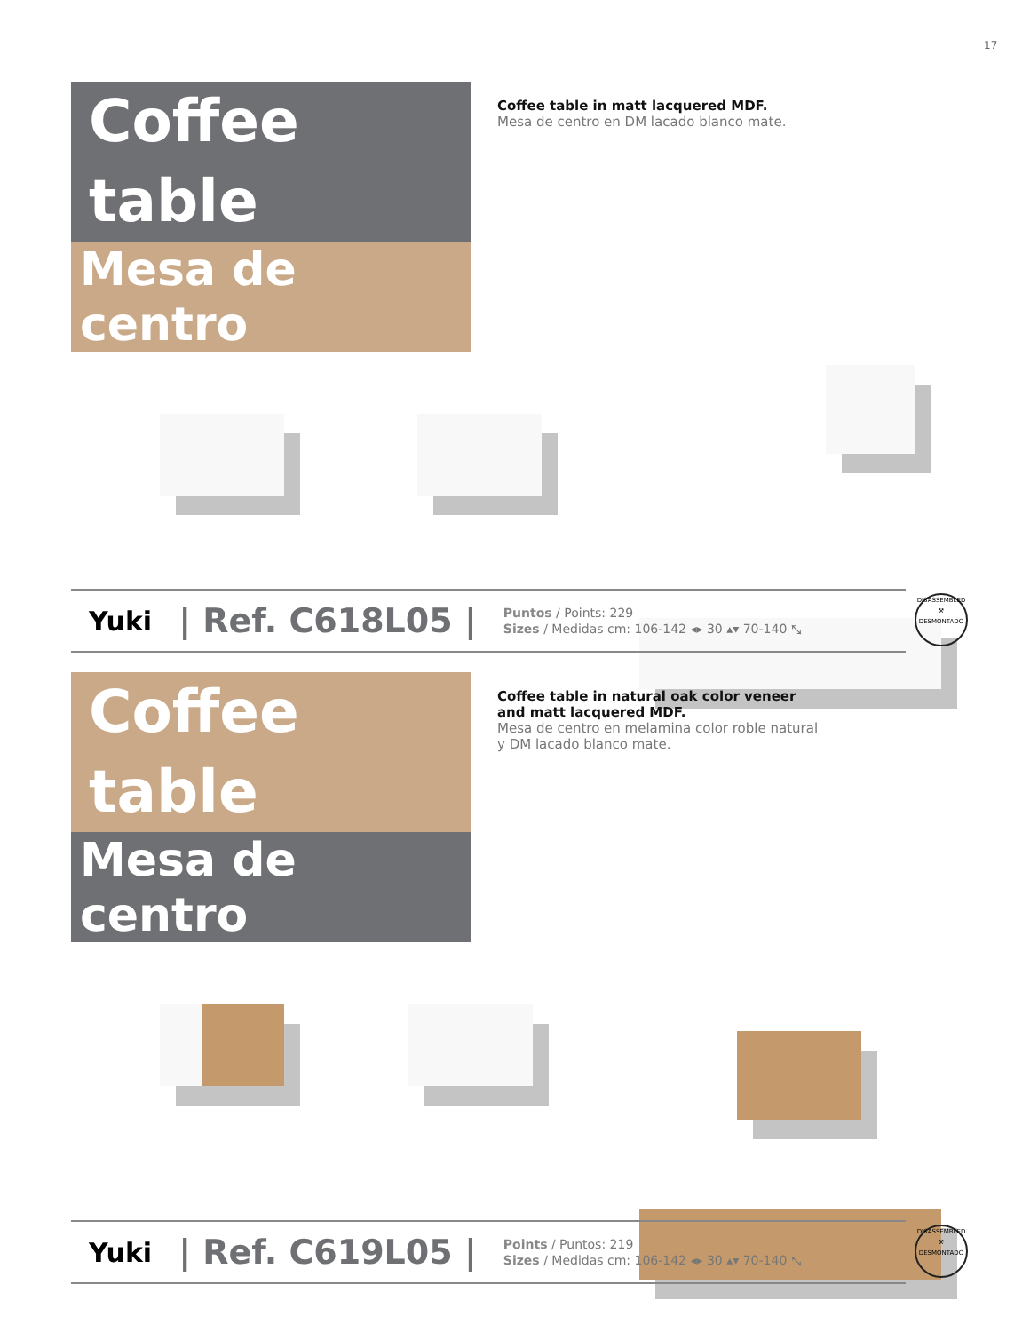17
Coffee table
Mesa de centro
Coffee table in matt lacquered MDF.
Mesa de centro en DM lacado blanco mate.
Yuki | Ref. C618L05 | Puntos / Points: 229
Sizes / Medidas cm: 106-142 ◂▸ 30 ▴▾ 70-140 ⤡
DISASSEMBLED
⚒
DESMONTADO
Coffee table
Mesa de centro
Coffee table in natural oak color veneer
and matt lacquered MDF.
Mesa de centro en melamina color roble natural
y DM lacado blanco mate.
Yuki | Ref. C619L05 | Points / Puntos: 219
Sizes / Medidas cm: 106-142 ◂▸ 30 ▴▾ 70-140 ⤡
DISASSEMBLED
⚒
DESMONTADO